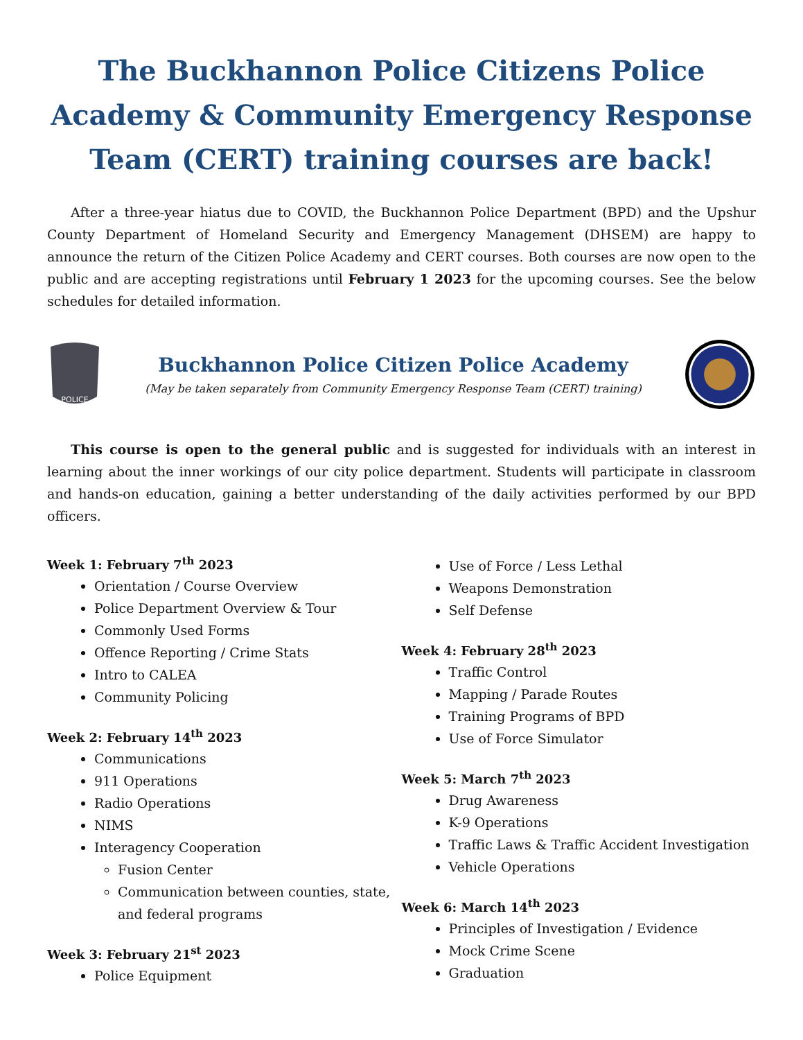The Buckhannon Police Citizens Police Academy & Community Emergency Response Team (CERT) training courses are back!
After a three-year hiatus due to COVID, the Buckhannon Police Department (BPD) and the Upshur County Department of Homeland Security and Emergency Management (DHSEM) are happy to announce the return of the Citizen Police Academy and CERT courses. Both courses are now open to the public and are accepting registrations until February 1 2023 for the upcoming courses. See the below schedules for detailed information.
POLICE
Buckhannon Police Citizen Police Academy
(May be taken separately from Community Emergency Response Team (CERT) training)
This course is open to the general public and is suggested for individuals with an interest in learning about the inner workings of our city police department. Students will participate in classroom and hands-on education, gaining a better understanding of the daily activities performed by our BPD officers.
Week 1: February 7<sup>th</sup> 2023
Orientation / Course Overview
Police Department Overview & Tour
Commonly Used Forms
Offence Reporting / Crime Stats
Intro to CALEA
Community Policing
Week 2: February 14<sup>th</sup> 2023
Communications
911 Operations
Radio Operations
NIMS
Interagency Cooperation
Fusion Center
Communication between counties, state, and federal programs
Week 3: February 21<sup>st</sup> 2023
Police Equipment
Use of Force / Less Lethal
Weapons Demonstration
Self Defense
Week 4: February 28<sup>th</sup> 2023
Traffic Control
Mapping / Parade Routes
Training Programs of BPD
Use of Force Simulator
Week 5: March 7<sup>th</sup> 2023
Drug Awareness
K-9 Operations
Traffic Laws & Traffic Accident Investigation
Vehicle Operations
Week 6: March 14<sup>th</sup> 2023
Principles of Investigation / Evidence
Mock Crime Scene
Graduation